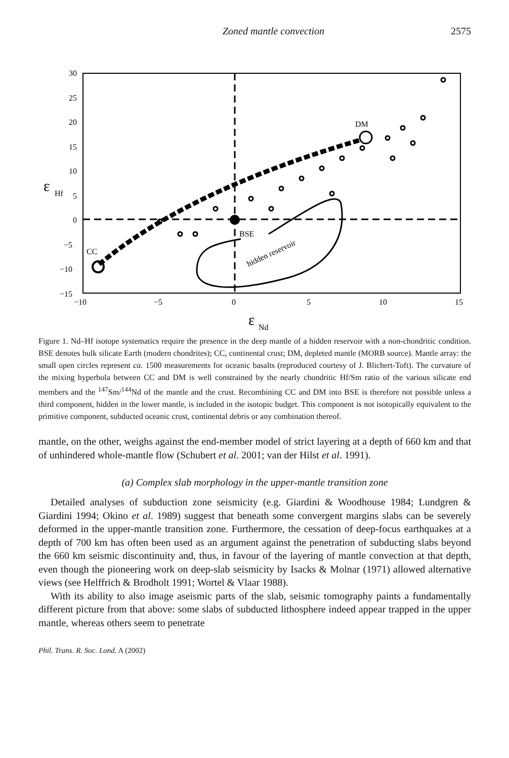Zoned mantle convection 2575
30
25
20
15
10
5
0
−5
−10
−15
−10
−5
0
5
10
15
ε
Hf
ε
Nd
CC
BSE
DM
hidden reservoir
Figure 1. Nd–Hf isotope systematics require the presence in the deep mantle of a hidden reservoir with a non-chondritic condition. BSE denotes bulk silicate Earth (modern chondrites); CC, continental crust; DM, depleted mantle (MORB source). Mantle array: the small open circles represent ca. 1500 measurements for oceanic basalts (reproduced courtesy of J. Blichert-Toft). The curvature of the mixing hyperbola between CC and DM is well constrained by the nearly chondritic Hf/Sm ratio of the various silicate end members and the <sup>147</sup>Sm/<sup>144</sup>Nd of the mantle and the crust. Recombining CC and DM into BSE is therefore not possible unless a third component, hidden in the lower mantle, is included in the isotopic budget. This component is not isotopically equivalent to the primitive component, subducted oceanic crust, continental debris or any combination thereof.
mantle, on the other, weighs against the end-member model of strict layering at a depth of 660 km and that of unhindered whole-mantle flow (Schubert et al. 2001; van der Hilst et al. 1991).
(a) Complex slab morphology in the upper-mantle transition zone
Detailed analyses of subduction zone seismicity (e.g. Giardini & Woodhouse 1984; Lundgren & Giardini 1994; Okino et al. 1989) suggest that beneath some convergent margins slabs can be severely deformed in the upper-mantle transition zone. Furthermore, the cessation of deep-focus earthquakes at a depth of 700 km has often been used as an argument against the penetration of subducting slabs beyond the 660 km seismic discontinuity and, thus, in favour of the layering of mantle convection at that depth, even though the pioneering work on deep-slab seismicity by Isacks & Molnar (1971) allowed alternative views (see Helffrich & Brodholt 1991; Wortel & Vlaar 1988).
With its ability to also image aseismic parts of the slab, seismic tomography paints a fundamentally different picture from that above: some slabs of subducted lithosphere indeed appear trapped in the upper mantle, whereas others seem to penetrate
Phil. Trans. R. Soc. Lond. A (2002)